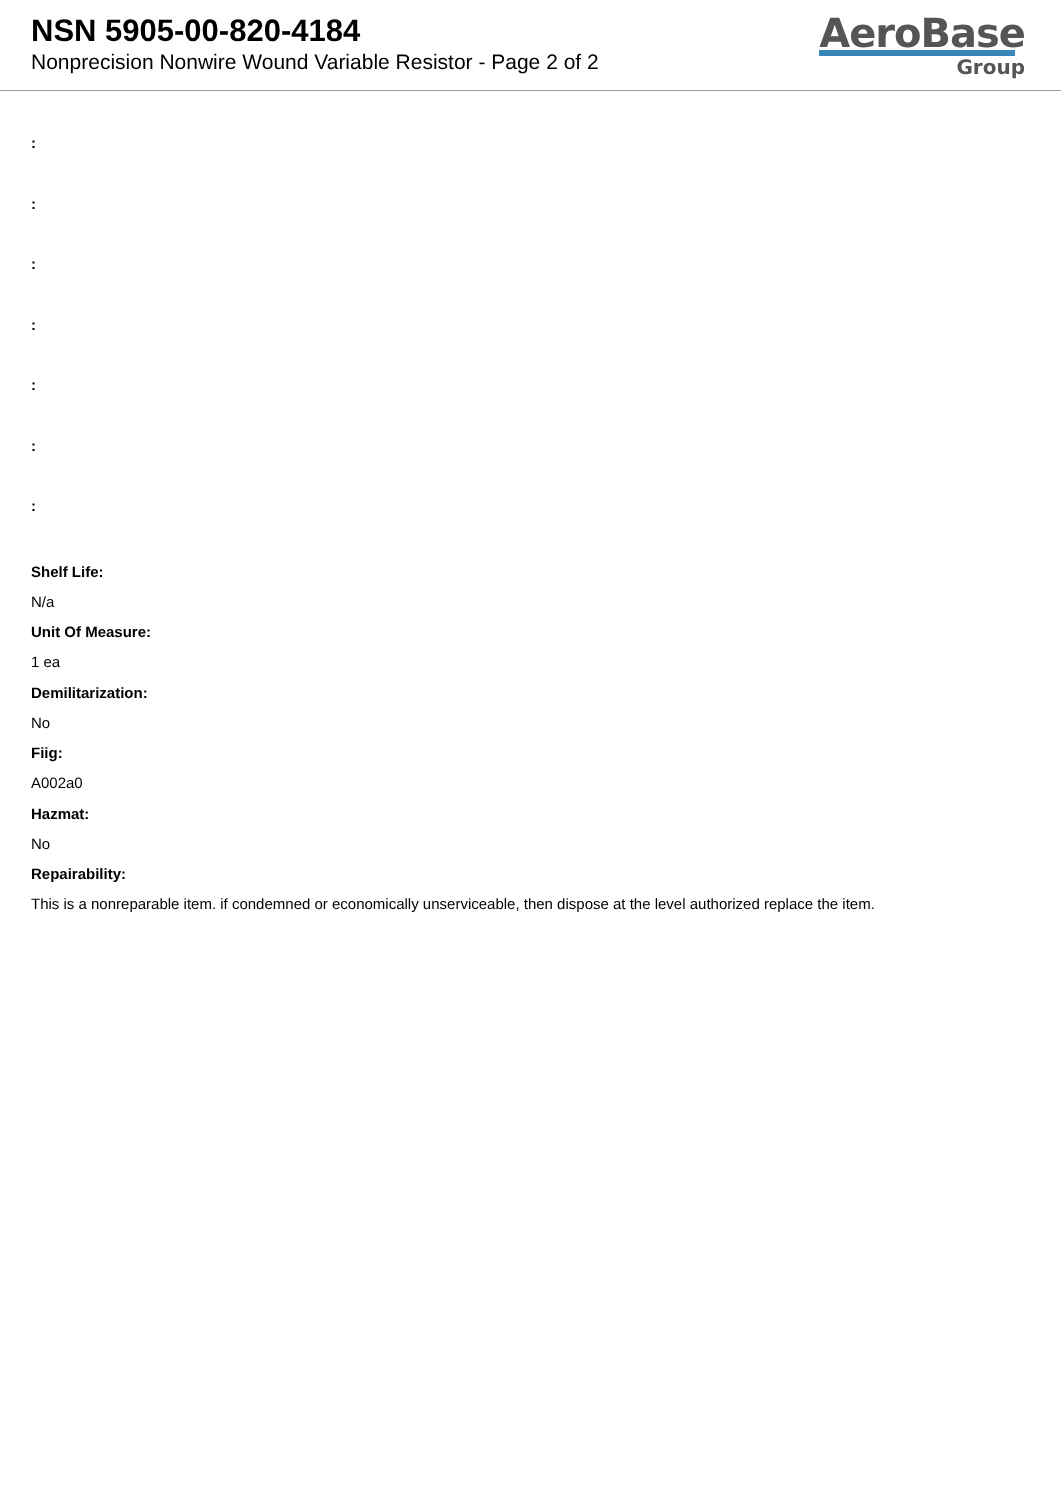NSN 5905-00-820-4184
Nonprecision Nonwire Wound Variable Resistor - Page 2 of 2
AeroBase
Group
:
:
:
:
:
:
:
Shelf Life:
N/a
Unit Of Measure:
1 ea
Demilitarization:
No
Fiig:
A002a0
Hazmat:
No
Repairability:
This is a nonreparable item. if condemned or economically unserviceable, then dispose at the level authorized replace the item.